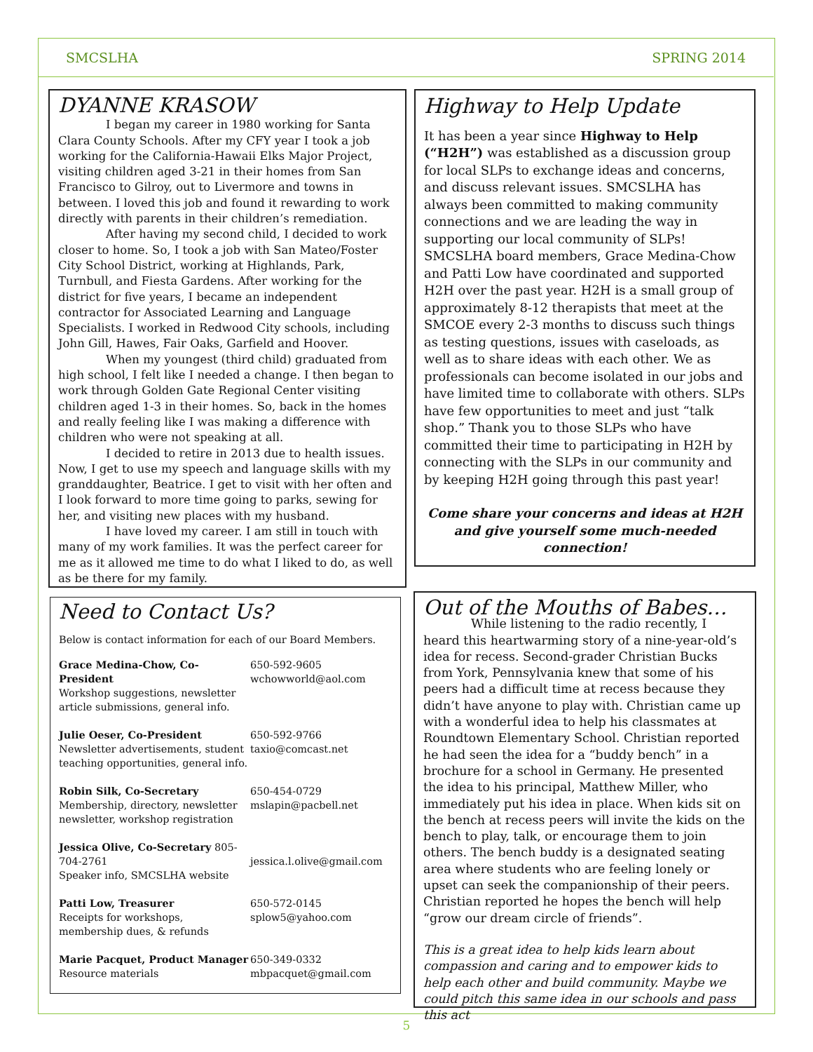SMCSLHA SPRING 2014
DYANNE KRASOW
I began my career in 1980 working for Santa Clara County Schools. After my CFY year I took a job working for the California-Hawaii Elks Major Project, visiting children aged 3-21 in their homes from San Francisco to Gilroy, out to Livermore and towns in between. I loved this job and found it rewarding to work directly with parents in their children’s remediation.
After having my second child, I decided to work closer to home. So, I took a job with San Mateo/Foster City School District, working at Highlands, Park, Turnbull, and Fiesta Gardens. After working for the district for five years, I became an independent contractor for Associated Learning and Language Specialists. I worked in Redwood City schools, including John Gill, Hawes, Fair Oaks, Garfield and Hoover.
When my youngest (third child) graduated from high school, I felt like I needed a change. I then began to work through Golden Gate Regional Center visiting children aged 1-3 in their homes. So, back in the homes and really feeling like I was making a difference with children who were not speaking at all.
I decided to retire in 2013 due to health issues. Now, I get to use my speech and language skills with my granddaughter, Beatrice. I get to visit with her often and I look forward to more time going to parks, sewing for her, and visiting new places with my husband.
I have loved my career. I am still in touch with many of my work families. It was the perfect career for me as it allowed me time to do what I liked to do, as well as be there for my family.
Highway to Help Update
It has been a year since Highway to Help (“H2H”) was established as a discussion group for local SLPs to exchange ideas and concerns, and discuss relevant issues. SMCSLHA has always been committed to making community connections and we are leading the way in supporting our local community of SLPs! SMCSLHA board members, Grace Medina-Chow and Patti Low have coordinated and supported H2H over the past year. H2H is a small group of approximately 8-12 therapists that meet at the SMCOE every 2-3 months to discuss such things as testing questions, issues with caseloads, as well as to share ideas with each other. We as professionals can become isolated in our jobs and have limited time to collaborate with others. SLPs have few opportunities to meet and just “talk shop.” Thank you to those SLPs who have committed their time to participating in H2H by connecting with the SLPs in our community and by keeping H2H going through this past year!
Come share your concerns and ideas at H2H and give yourself some much-needed connection!
Need to Contact Us?
Below is contact information for each of our Board Members.
Grace Medina-Chow, Co-President
Workshop suggestions, newsletter article submissions, general info.
650-592-9605
wchowworld@aol.com
Julie Oeser, Co-President
Newsletter advertisements, student teaching opportunities, general info.
650-592-9766
taxio@comcast.net
Robin Silk, Co-Secretary
Membership, directory, newsletter newsletter, workshop registration
650-454-0729
mslapin@pacbell.net
Jessica Olive, Co-Secretary 805-704-2761
Speaker info, SMCSLHA website
jessica.l.olive@gmail.com
Patti Low, Treasurer
Receipts for workshops, membership dues, & refunds
650-572-0145
splow5@yahoo.com
Marie Pacquet, Product Manager
Resource materials
650-349-0332
mbpacquet@gmail.com
Out of the Mouths of Babes…
While listening to the radio recently, I heard this heartwarming story of a nine-year-old’s idea for recess. Second-grader Christian Bucks from York, Pennsylvania knew that some of his peers had a difficult time at recess because they didn’t have anyone to play with. Christian came up with a wonderful idea to help his classmates at Roundtown Elementary School. Christian reported he had seen the idea for a “buddy bench” in a brochure for a school in Germany. He presented the idea to his principal, Matthew Miller, who immediately put his idea in place. When kids sit on the bench at recess peers will invite the kids on the bench to play, talk, or encourage them to join others. The bench buddy is a designated seating area where students who are feeling lonely or upset can seek the companionship of their peers. Christian reported he hopes the bench will help “grow our dream circle of friends”.
This is a great idea to help kids learn about compassion and caring and to empower kids to help each other and build community. Maybe we could pitch this same idea in our schools and pass this act
5